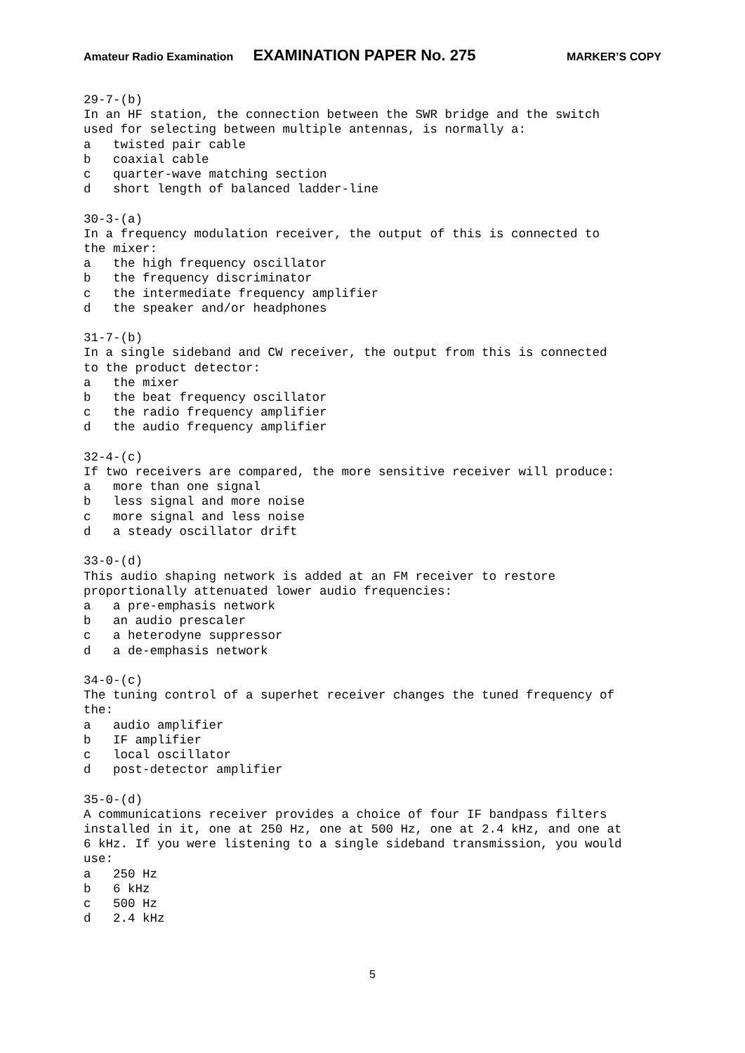Amateur Radio Examination EXAMINATION PAPER No. 275 MARKER’S COPY
29-7-(b)
In an HF station, the connection between the SWR bridge and the switch
used for selecting between multiple antennas, is normally a:
a   twisted pair cable
b   coaxial cable
c   quarter-wave matching section
d   short length of balanced ladder-line

30-3-(a)
In a frequency modulation receiver, the output of this is connected to
the mixer:
a   the high frequency oscillator
b   the frequency discriminator
c   the intermediate frequency amplifier
d   the speaker and/or headphones

31-7-(b)
In a single sideband and CW receiver, the output from this is connected
to the product detector:
a   the mixer
b   the beat frequency oscillator
c   the radio frequency amplifier
d   the audio frequency amplifier

32-4-(c)
If two receivers are compared, the more sensitive receiver will produce:
a   more than one signal
b   less signal and more noise
c   more signal and less noise
d   a steady oscillator drift

33-0-(d)
This audio shaping network is added at an FM receiver to restore
proportionally attenuated lower audio frequencies:
a   a pre-emphasis network
b   an audio prescaler
c   a heterodyne suppressor
d   a de-emphasis network

34-0-(c)
The tuning control of a superhet receiver changes the tuned frequency of
the:
a   audio amplifier
b   IF amplifier
c   local oscillator
d   post-detector amplifier

35-0-(d)
A communications receiver provides a choice of four IF bandpass filters
installed in it, one at 250 Hz, one at 500 Hz, one at 2.4 kHz, and one at
6 kHz. If you were listening to a single sideband transmission, you would
use:
a   250 Hz
b   6 kHz
c   500 Hz
d   2.4 kHz
5